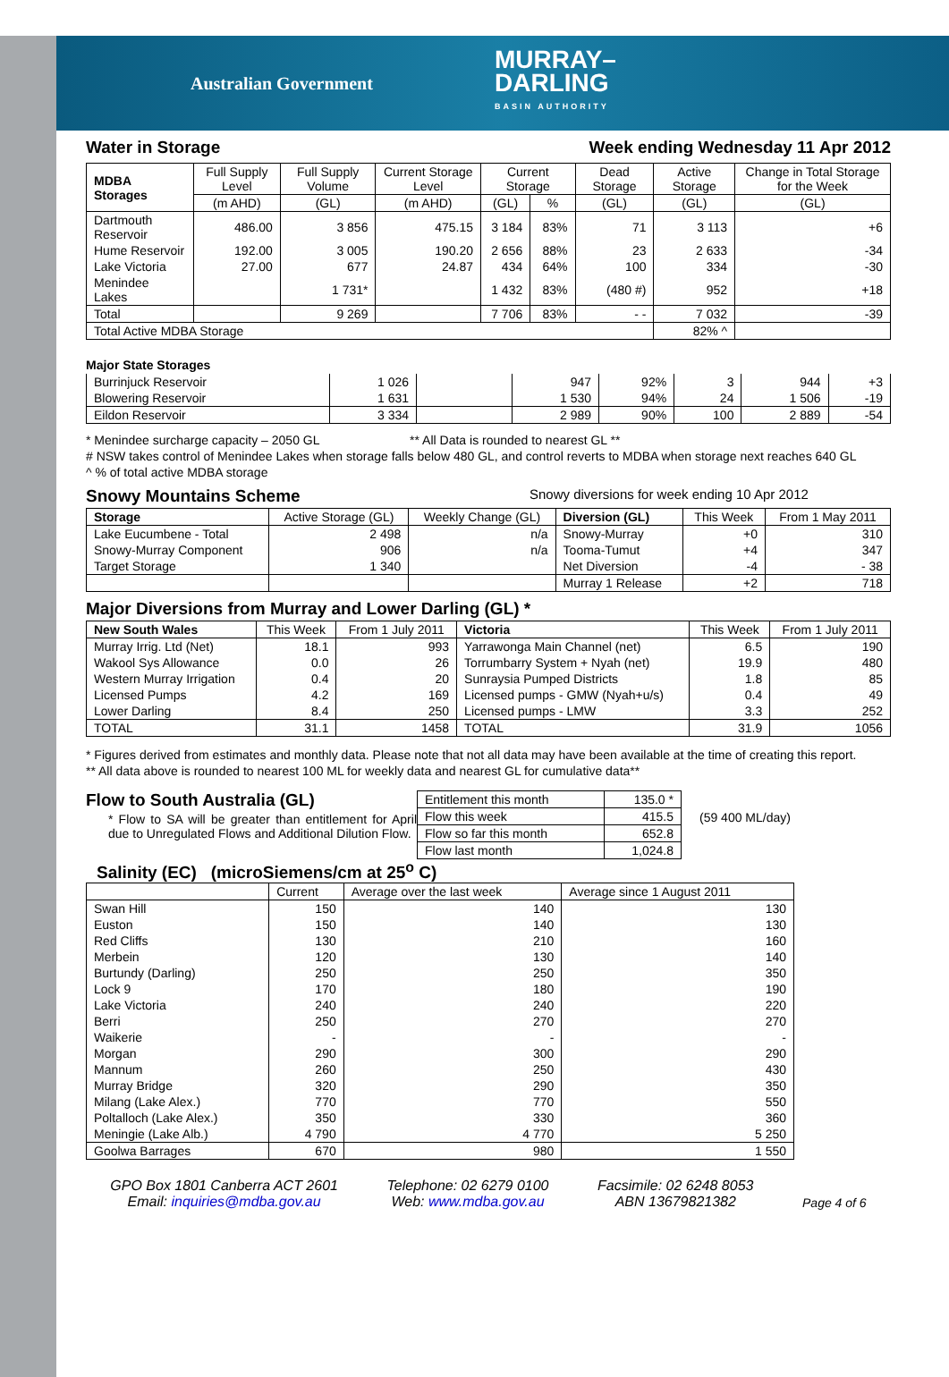Australian Government
MURRAY–
DARLING
BASIN AUTHORITY
Water in Storage Week ending Wednesday 11 Apr 2012
| MDBA Storages | Full Supply Level | Full Supply Volume | Current Storage Level | Current Storage | | Dead Storage | Active Storage | Change in Total Storage for the Week |
| --- | --- | --- | --- | --- | --- | --- | --- | --- |
| | (m AHD) | (GL) | (m AHD) | (GL) | % | (GL) | (GL) | (GL) |
| Dartmouth Reservoir | 486.00 | 3 856 | 475.15 | 3 184 | 83% | 71 | 3 113 | +6 |
| Hume Reservoir | 192.00 | 3 005 | 190.20 | 2 656 | 88% | 23 | 2 633 | -34 |
| Lake Victoria | 27.00 | 677 | 24.87 | 434 | 64% | 100 | 334 | -30 |
| Menindee Lakes | | 1 731* | | 1 432 | 83% | (480 #) | 952 | +18 |
| Total | | 9 269 | | 7 706 | 83% | - - | 7 032 | -39 |
| Total Active MDBA Storage | | | | | | | 82% ^ | |
Major State Storages
| Burrinjuck Reservoir | 1 026 | | 947 | 92% | 3 | 944 | +3 |
| Blowering Reservoir | 1 631 | | 1 530 | 94% | 24 | 1 506 | -19 |
| Eildon Reservoir | 3 334 | | 2 989 | 90% | 100 | 2 889 | -54 |
* Menindee surcharge capacity – 2050 GL ** All Data is rounded to nearest GL **
# NSW takes control of Menindee Lakes when storage falls below 480 GL, and control reverts to MDBA when storage next reaches 640 GL
^ % of total active MDBA storage
Snowy Mountains Scheme Snowy diversions for week ending 10 Apr 2012
| Storage | Active Storage (GL) | Weekly Change (GL) | Diversion (GL) | This Week | From 1 May 2011 |
| --- | --- | --- | --- | --- | --- |
| Lake Eucumbene - Total | 2 498 | n/a | Snowy-Murray | +0 | 310 |
| Snowy-Murray Component | 906 | n/a | Tooma-Tumut | +4 | 347 |
| Target Storage | 1 340 | | Net Diversion | -4 | - 38 |
| | | | Murray 1 Release | +2 | 718 |
Major Diversions from Murray and Lower Darling (GL) *
| New South Wales | This Week | From 1 July 2011 | Victoria | This Week | From 1 July 2011 |
| --- | --- | --- | --- | --- | --- |
| Murray Irrig. Ltd (Net) | 18.1 | 993 | Yarrawonga Main Channel (net) | 6.5 | 190 |
| Wakool Sys Allowance | 0.0 | 26 | Torrumbarry System + Nyah (net) | 19.9 | 480 |
| Western Murray Irrigation | 0.4 | 20 | Sunraysia Pumped Districts | 1.8 | 85 |
| Licensed Pumps | 4.2 | 169 | Licensed pumps - GMW (Nyah+u/s) | 0.4 | 49 |
| Lower Darling | 8.4 | 250 | Licensed pumps - LMW | 3.3 | 252 |
| TOTAL | 31.1 | 1458 | TOTAL | 31.9 | 1056 |
* Figures derived from estimates and monthly data. Please note that not all data may have been available at the time of creating this report.
** All data above is rounded to nearest 100 ML for weekly data and nearest GL for cumulative data**
Flow to South Australia (GL)
* Flow to SA will be greater than entitlement for April due to Unregulated Flows and Additional Dilution Flow.
| Entitlement this month | 135.0 * |
| Flow this week | 415.5 |
| Flow so far this month | 652.8 |
| Flow last month | 1,024.8 |
(59 400 ML/day)
Salinity (EC) (microSiemens/cm at 25<sup>o</sup> C)
| | Current | Average over the last week | Average since 1 August 2011 |
| --- | --- | --- | --- |
| Swan Hill | 150 | 140 | 130 |
| Euston | 150 | 140 | 130 |
| Red Cliffs | 130 | 210 | 160 |
| Merbein | 120 | 130 | 140 |
| Burtundy (Darling) | 250 | 250 | 350 |
| Lock 9 | 170 | 180 | 190 |
| Lake Victoria | 240 | 240 | 220 |
| Berri | 250 | 270 | 270 |
| Waikerie | - | - | - |
| Morgan | 290 | 300 | 290 |
| Mannum | 260 | 250 | 430 |
| Murray Bridge | 320 | 290 | 350 |
| Milang (Lake Alex.) | 770 | 770 | 550 |
| Poltalloch (Lake Alex.) | 350 | 330 | 360 |
| Meningie (Lake Alb.) | 4 790 | 4 770 | 5 250 |
| Goolwa Barrages | 670 | 980 | 1 550 |
GPO Box 1801 Canberra ACT 2601
Email: inquiries@mdba.gov.au
Telephone: 02 6279 0100
Web: www.mdba.gov.au
Facsimile: 02 6248 8053
ABN 13679821382
Page 4 of 6